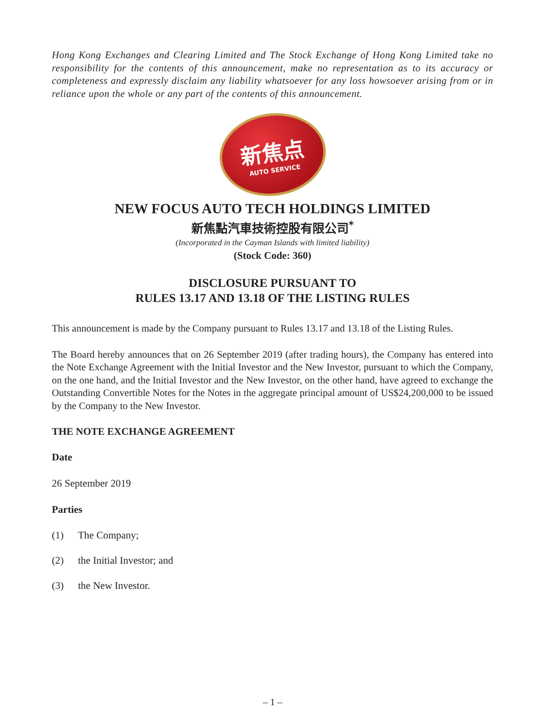Hong Kong Exchanges and Clearing Limited and The Stock Exchange of Hong Kong Limited take no responsibility for the contents of this announcement, make no representation as to its accuracy or completeness and expressly disclaim any liability whatsoever for any loss howsoever arising from or in reliance upon the whole or any part of the contents of this announcement.
新焦点
AUTO SERVICE
NEW FOCUS AUTO TECH HOLDINGS LIMITED
新焦點汽車技術控股有限公司<sup>*</sup>
(Incorporated in the Cayman Islands with limited liability)
(Stock Code: 360)
DISCLOSURE PURSUANT TO
RULES 13.17 AND 13.18 OF THE LISTING RULES
This announcement is made by the Company pursuant to Rules 13.17 and 13.18 of the Listing Rules.
The Board hereby announces that on 26 September 2019 (after trading hours), the Company has entered into the Note Exchange Agreement with the Initial Investor and the New Investor, pursuant to which the Company, on the one hand, and the Initial Investor and the New Investor, on the other hand, have agreed to exchange the Outstanding Convertible Notes for the Notes in the aggregate principal amount of US$24,200,000 to be issued by the Company to the New Investor.
THE NOTE EXCHANGE AGREEMENT
Date
26 September 2019
Parties
(1) The Company;
(2) the Initial Investor; and
(3) the New Investor.
– 1 –